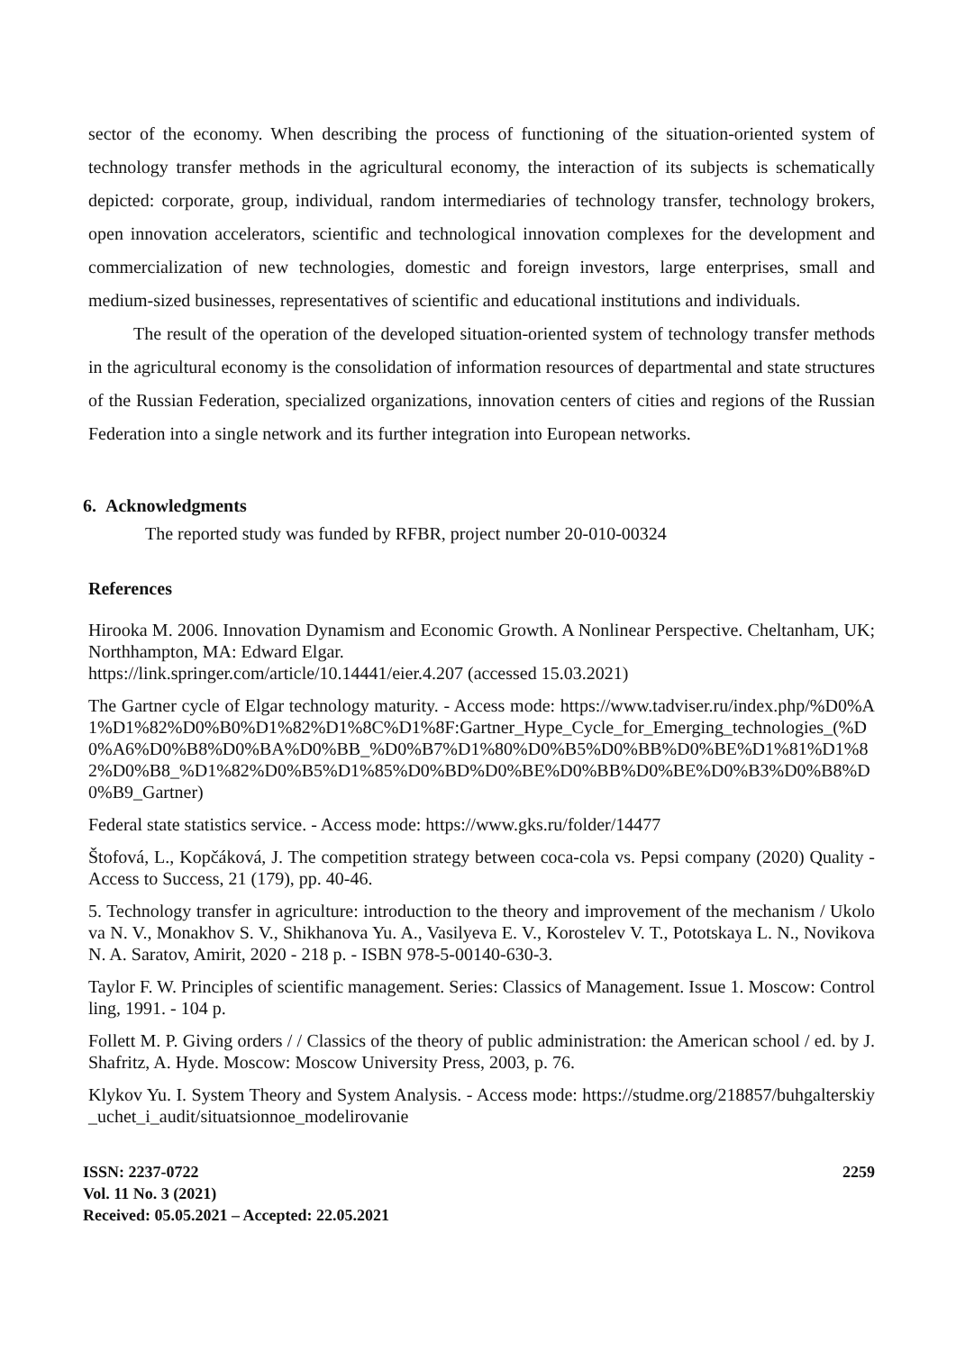sector of the economy. When describing the process of functioning of the situation-oriented system of technology transfer methods in the agricultural economy, the interaction of its subjects is schematically depicted: corporate, group, individual, random intermediaries of technology transfer, technology brokers, open innovation accelerators, scientific and technological innovation complexes for the development and commercialization of new technologies, domestic and foreign investors, large enterprises, small and medium-sized businesses, representatives of scientific and educational institutions and individuals.
The result of the operation of the developed situation-oriented system of technology transfer methods in the agricultural economy is the consolidation of information resources of departmental and state structures of the Russian Federation, specialized organizations, innovation centers of cities and regions of the Russian Federation into a single network and its further integration into European networks.
6. Acknowledgments
The reported study was funded by RFBR, project number 20-010-00324
References
Hirooka M. 2006. Innovation Dynamism and Economic Growth. A Nonlinear Perspective. Cheltanham, UK; Northhampton, MA: Edward Elgar.
https://link.springer.com/article/10.14441/eier.4.207 (accessed 15.03.2021)
The Gartner cycle of Elgar technology maturity. - Access mode: https://www.tadviser.ru/index.php/%D0%A1%D1%82%D0%B0%D1%82%D1%8C%D1%8F:Gartner_Hype_Cycle_for_Emerging_technologies_(%D0%A6%D0%B8%D0%BA%D0%BB_%D0%B7%D1%80%D0%B5%D0%BB%D0%BE%D1%81%D1%82%D0%B8_%D1%82%D0%B5%D1%85%D0%BD%D0%BE%D0%BB%D0%BE%D0%B3%D0%B8%D0%B9_Gartner)
Federal state statistics service. - Access mode: https://www.gks.ru/folder/14477
Štofová, L., Kopčáková, J. The competition strategy between coca-cola vs. Pepsi company (2020) Quality - Access to Success, 21 (179), pp. 40-46.
5. Technology transfer in agriculture: introduction to the theory and improvement of the mechanism / Ukolova N. V., Monakhov S. V., Shikhanova Yu. A., Vasilyeva E. V., Korostelev V. T., Pototskaya L. N., Novikova N. A. Saratov, Amirit, 2020 - 218 p. - ISBN 978-5-00140-630-3.
Taylor F. W. Principles of scientific management. Series: Classics of Management. Issue 1. Moscow: Controlling, 1991. - 104 p.
Follett M. P. Giving orders / / Classics of the theory of public administration: the American school / ed. by J. Shafritz, A. Hyde. Moscow: Moscow University Press, 2003, p. 76.
Klykov Yu. I. System Theory and System Analysis. - Access mode: https://studme.org/218857/buhgalterskiy_uchet_i_audit/situatsionnoe_modelirovanie
ISSN: 2237-0722
Vol. 11 No. 3 (2021)
Received: 05.05.2021 – Accepted: 22.05.2021
2259